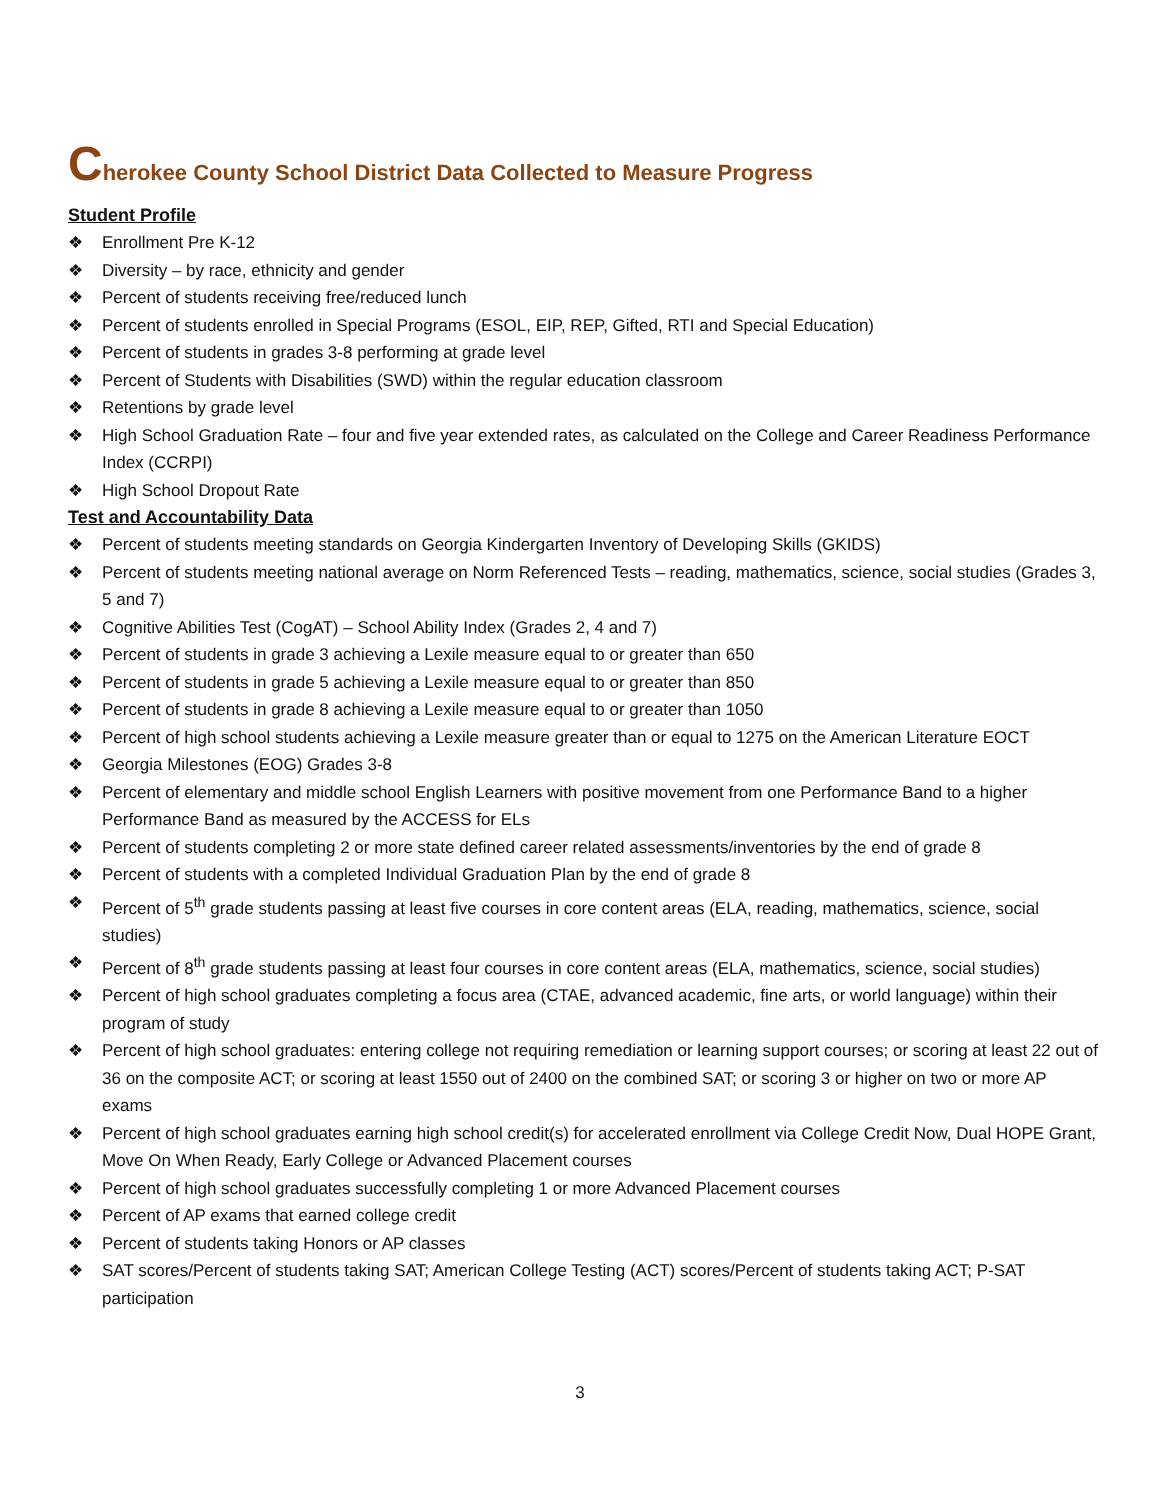Cherokee County School District Data Collected to Measure Progress
Student Profile
❖ Enrollment Pre K-12
❖ Diversity – by race, ethnicity and gender
❖ Percent of students receiving free/reduced lunch
❖ Percent of students enrolled in Special Programs (ESOL, EIP, REP, Gifted, RTI and Special Education)
❖ Percent of students in grades 3-8 performing at grade level
❖ Percent of Students with Disabilities (SWD) within the regular education classroom
❖ Retentions by grade level
❖ High School Graduation Rate – four and five year extended rates, as calculated on the College and Career Readiness Performance Index (CCRPI)
❖ High School Dropout Rate
Test and Accountability Data
❖ Percent of students meeting standards on Georgia Kindergarten Inventory of Developing Skills (GKIDS)
❖ Percent of students meeting national average on Norm Referenced Tests – reading, mathematics, science, social studies (Grades 3, 5 and 7)
❖ Cognitive Abilities Test (CogAT) – School Ability Index (Grades 2, 4 and 7)
❖ Percent of students in grade 3 achieving a Lexile measure equal to or greater than 650
❖ Percent of students in grade 5 achieving a Lexile measure equal to or greater than 850
❖ Percent of students in grade 8 achieving a Lexile measure equal to or greater than 1050
❖ Percent of high school students achieving a Lexile measure greater than or equal to 1275 on the American Literature EOCT
❖ Georgia Milestones (EOG) Grades 3-8
❖ Percent of elementary and middle school English Learners with positive movement from one Performance Band to a higher Performance Band as measured by the ACCESS for ELs
❖ Percent of students completing 2 or more state defined career related assessments/inventories by the end of grade 8
❖ Percent of students with a completed Individual Graduation Plan by the end of grade 8
❖ Percent of 5<sup>th</sup> grade students passing at least five courses in core content areas (ELA, reading, mathematics, science, social studies)
❖ Percent of 8<sup>th</sup> grade students passing at least four courses in core content areas (ELA, mathematics, science, social studies)
❖ Percent of high school graduates completing a focus area (CTAE, advanced academic, fine arts, or world language) within their program of study
❖ Percent of high school graduates: entering college not requiring remediation or learning support courses; or scoring at least 22 out of 36 on the composite ACT; or scoring at least 1550 out of 2400 on the combined SAT; or scoring 3 or higher on two or more AP exams
❖ Percent of high school graduates earning high school credit(s) for accelerated enrollment via College Credit Now, Dual HOPE Grant, Move On When Ready, Early College or Advanced Placement courses
❖ Percent of high school graduates successfully completing 1 or more Advanced Placement courses
❖ Percent of AP exams that earned college credit
❖ Percent of students taking Honors or AP classes
❖ SAT scores/Percent of students taking SAT; American College Testing (ACT) scores/Percent of students taking ACT; P-SAT participation
3